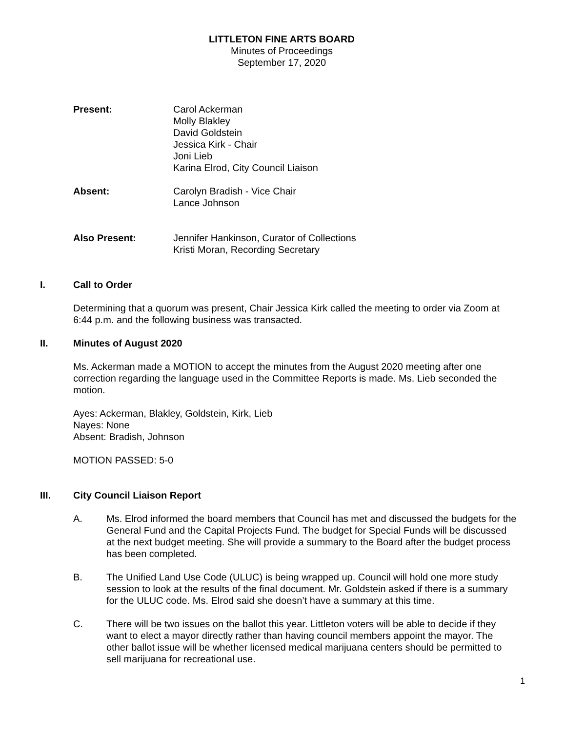LITTLETON FINE ARTS BOARD
Minutes of Proceedings
September 17, 2020
Present: Carol Ackerman
Molly Blakley
David Goldstein
Jessica Kirk - Chair
Joni Lieb
Karina Elrod, City Council Liaison
Absent: Carolyn Bradish - Vice Chair
Lance Johnson
Also Present: Jennifer Hankinson, Curator of Collections
Kristi Moran, Recording Secretary
I. Call to Order
Determining that a quorum was present, Chair Jessica Kirk called the meeting to order via Zoom at 6:44 p.m. and the following business was transacted.
II. Minutes of August 2020
Ms. Ackerman made a MOTION to accept the minutes from the August 2020 meeting after one correction regarding the language used in the Committee Reports is made. Ms. Lieb seconded the motion.
Ayes: Ackerman, Blakley, Goldstein, Kirk, Lieb
Nayes: None
Absent: Bradish, Johnson
MOTION PASSED: 5-0
III. City Council Liaison Report
A. Ms. Elrod informed the board members that Council has met and discussed the budgets for the General Fund and the Capital Projects Fund. The budget for Special Funds will be discussed at the next budget meeting. She will provide a summary to the Board after the budget process has been completed.
B. The Unified Land Use Code (ULUC) is being wrapped up. Council will hold one more study session to look at the results of the final document. Mr. Goldstein asked if there is a summary for the ULUC code. Ms. Elrod said she doesn’t have a summary at this time.
C. There will be two issues on the ballot this year. Littleton voters will be able to decide if they want to elect a mayor directly rather than having council members appoint the mayor. The other ballot issue will be whether licensed medical marijuana centers should be permitted to sell marijuana for recreational use.
1